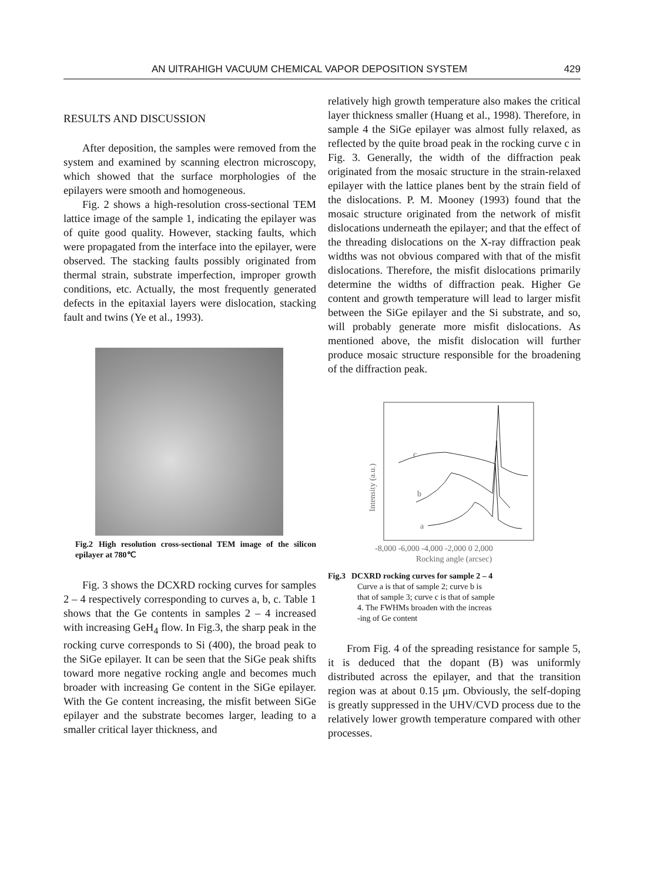AN UlTRAHIGH VACUUM CHEMICAL VAPOR DEPOSITION SYSTEM 429
RESULTS AND DISCUSSION
After deposition, the samples were removed from the system and examined by scanning electron microscopy, which showed that the surface morphologies of the epilayers were smooth and homogeneous.
Fig. 2 shows a high-resolution cross-sectional TEM lattice image of the sample 1, indicating the epilayer was of quite good quality. However, stacking faults, which were propagated from the interface into the epilayer, were observed. The stacking faults possibly originated from thermal strain, substrate imperfection, improper growth conditions, etc. Actually, the most frequently generated defects in the epitaxial layers were dislocation, stacking fault and twins (Ye et al., 1993).
Fig.2 High resolution cross-sectional TEM image of the silicon epilayer at 780℃
Fig. 3 shows the DCXRD rocking curves for samples 2 – 4 respectively corresponding to curves a, b, c. Table 1 shows that the Ge contents in samples 2 – 4 increased with increasing GeH<sub>4</sub> flow. In Fig.3, the sharp peak in the rocking curve corresponds to Si (400), the broad peak to the SiGe epilayer. It can be seen that the SiGe peak shifts toward more negative rocking angle and becomes much broader with increasing Ge content in the SiGe epilayer. With the Ge content increasing, the misfit between SiGe epilayer and the substrate becomes larger, leading to a smaller critical layer thickness, and
relatively high growth temperature also makes the critical layer thickness smaller (Huang et al., 1998). Therefore, in sample 4 the SiGe epilayer was almost fully relaxed, as reflected by the quite broad peak in the rocking curve c in Fig. 3. Generally, the width of the diffraction peak originated from the mosaic structure in the strain-relaxed epilayer with the lattice planes bent by the strain field of the dislocations. P. M. Mooney (1993) found that the mosaic structure originated from the network of misfit dislocations underneath the epilayer; and that the effect of the threading dislocations on the X-ray diffraction peak widths was not obvious compared with that of the misfit dislocations. Therefore, the misfit dislocations primarily determine the widths of diffraction peak. Higher Ge content and growth temperature will lead to larger misfit between the SiGe epilayer and the Si substrate, and so, will probably generate more misfit dislocations. As mentioned above, the misfit dislocation will further produce mosaic structure responsible for the broadening of the diffraction peak.
Intensity (a.u.)
c
b
a
-8,000 -6,000 -4,000 -2,000 0 2,000
Rocking angle (arcsec)
Fig.3 DCXRD rocking curves for sample 2 – 4
Curve a is that of sample 2; curve b is
that of sample 3; curve c is that of sample
4. The FWHMs broaden with the increas
-ing of Ge content
From Fig. 4 of the spreading resistance for sample 5, it is deduced that the dopant (B) was uniformly distributed across the epilayer, and that the transition region was at about 0.15 μm. Obviously, the self-doping is greatly suppressed in the UHV/CVD process due to the relatively lower growth temperature compared with other processes.